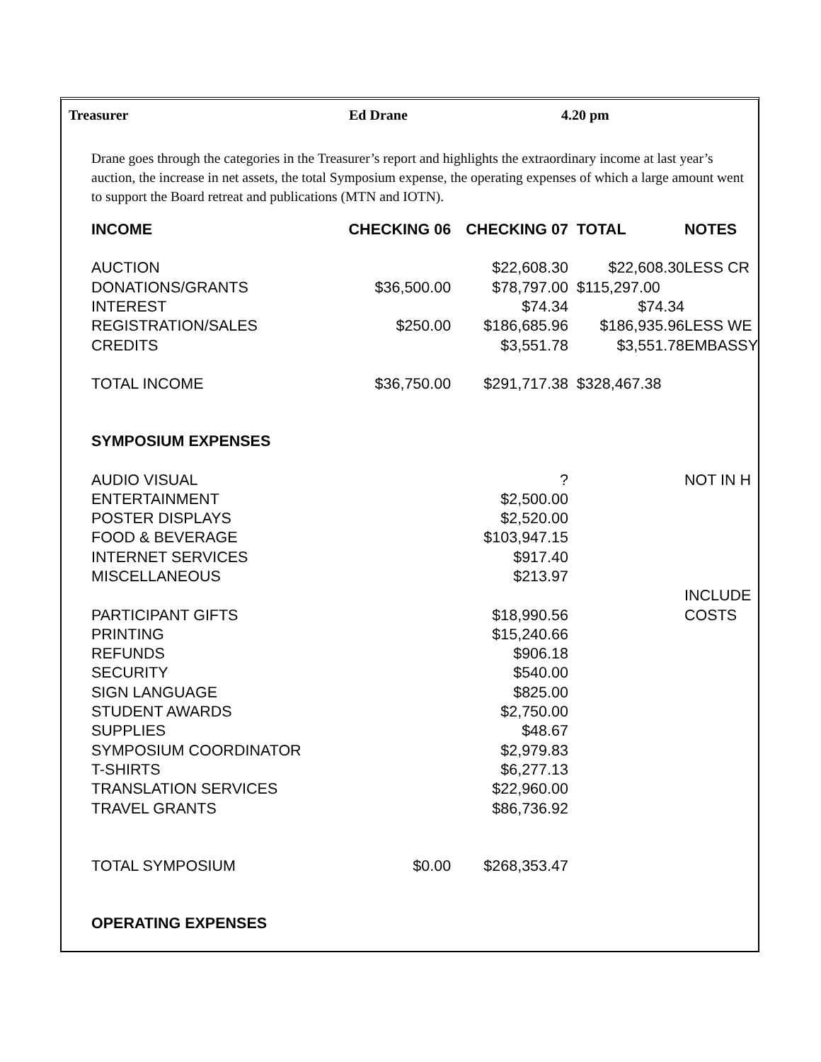Treasurer Ed Drane 4.20 pm
Drane goes through the categories in the Treasurer’s report and highlights the extraordinary income at last year’s auction, the increase in net assets, the total Symposium expense, the operating expenses of which a large amount went to support the Board retreat and publications (MTN and IOTN).
| INCOME | CHECKING 06 | CHECKING 07 | TOTAL | NOTES |
| --- | --- | --- | --- | --- |
| AUCTION | | $22,608.30 | $22,608.30 | LESS CR |
| DONATIONS/GRANTS | $36,500.00 | $78,797.00 | $115,297.00 | |
| INTEREST | | $74.34 | $74.34 | |
| REGISTRATION/SALES | $250.00 | $186,685.96 | $186,935.96 | LESS WE |
| CREDITS | | $3,551.78 | $3,551.78 | EMBASSY |
| TOTAL INCOME | $36,750.00 | $291,717.38 | $328,467.38 | |
| SYMPOSIUM EXPENSES | | | | |
| AUDIO VISUAL | | ? | | NOT IN H |
| ENTERTAINMENT | | $2,500.00 | | |
| POSTER DISPLAYS | | $2,520.00 | | |
| FOOD & BEVERAGE | | $103,947.15 | | |
| INTERNET SERVICES | | $917.40 | | |
| MISCELLANEOUS | | $213.97 | | |
| | | | | INCLUDE |
| PARTICIPANT GIFTS | | $18,990.56 | | COSTS |
| PRINTING | | $15,240.66 | | |
| REFUNDS | | $906.18 | | |
| SECURITY | | $540.00 | | |
| SIGN LANGUAGE | | $825.00 | | |
| STUDENT AWARDS | | $2,750.00 | | |
| SUPPLIES | | $48.67 | | |
| SYMPOSIUM COORDINATOR | | $2,979.83 | | |
| T-SHIRTS | | $6,277.13 | | |
| TRANSLATION SERVICES | | $22,960.00 | | |
| TRAVEL GRANTS | | $86,736.92 | | |
| TOTAL SYMPOSIUM | $0.00 | $268,353.47 | | |
| OPERATING EXPENSES | | | | |